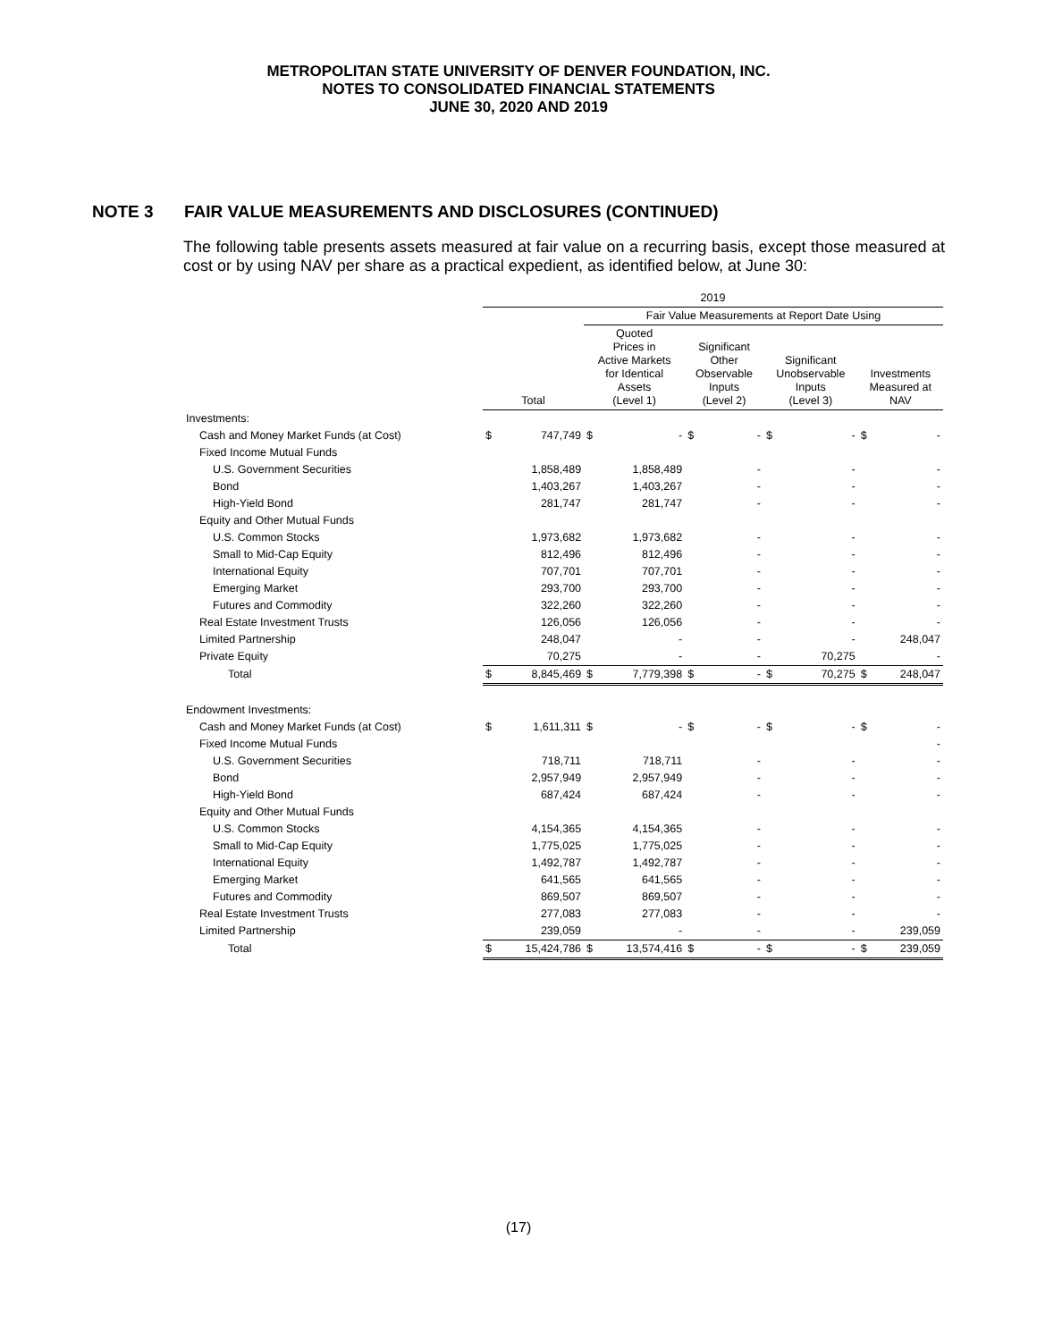METROPOLITAN STATE UNIVERSITY OF DENVER FOUNDATION, INC.
NOTES TO CONSOLIDATED FINANCIAL STATEMENTS
JUNE 30, 2020 AND 2019
NOTE 3 FAIR VALUE MEASUREMENTS AND DISCLOSURES (CONTINUED)
The following table presents assets measured at fair value on a recurring basis, except those measured at cost or by using NAV per share as a practical expedient, as identified below, at June 30:
| | 2019 | | | | | | | | | |
| --- | --- | --- | --- | --- | --- | --- | --- | --- | --- | --- |
| | | | Fair Value Measurements at Report Date Using | | | | | | | |
| | Total | | Quoted Prices in Active Markets for Identical Assets (Level 1) | | Significant Other Observable Inputs (Level 2) | | Significant Unobservable Inputs (Level 3) | | Investments Measured at NAV | |
| Investments: | | | | | | | | | | |
| Cash and Money Market Funds (at Cost) | $ | 747,749 | $ | - | $ | - | $ | - | $ | - |
| Fixed Income Mutual Funds | | | | | | | | | | |
| U.S. Government Securities | | 1,858,489 | | 1,858,489 | | - | | - | | - |
| Bond | | 1,403,267 | | 1,403,267 | | - | | - | | - |
| High-Yield Bond | | 281,747 | | 281,747 | | - | | - | | - |
| Equity and Other Mutual Funds | | | | | | | | | | |
| U.S. Common Stocks | | 1,973,682 | | 1,973,682 | | - | | - | | - |
| Small to Mid-Cap Equity | | 812,496 | | 812,496 | | - | | - | | - |
| International Equity | | 707,701 | | 707,701 | | - | | - | | - |
| Emerging Market | | 293,700 | | 293,700 | | - | | - | | - |
| Futures and Commodity | | 322,260 | | 322,260 | | - | | - | | - |
| Real Estate Investment Trusts | | 126,056 | | 126,056 | | - | | - | | - |
| Limited Partnership | | 248,047 | | - | | - | | - | | 248,047 |
| Private Equity | | 70,275 | | - | | - | | 70,275 | | - |
| Total | $ | 8,845,469 | $ | 7,779,398 | $ | - | $ | 70,275 | $ | 248,047 |
| Endowment Investments: | | | | | | | | | | |
| Cash and Money Market Funds (at Cost) | $ | 1,611,311 | $ | - | $ | - | $ | - | $ | - |
| Fixed Income Mutual Funds | | | | | | | | | | - |
| U.S. Government Securities | | 718,711 | | 718,711 | | - | | - | | - |
| Bond | | 2,957,949 | | 2,957,949 | | - | | - | | - |
| High-Yield Bond | | 687,424 | | 687,424 | | - | | - | | - |
| Equity and Other Mutual Funds | | | | | | | | | | |
| U.S. Common Stocks | | 4,154,365 | | 4,154,365 | | - | | - | | - |
| Small to Mid-Cap Equity | | 1,775,025 | | 1,775,025 | | - | | - | | - |
| International Equity | | 1,492,787 | | 1,492,787 | | - | | - | | - |
| Emerging Market | | 641,565 | | 641,565 | | - | | - | | - |
| Futures and Commodity | | 869,507 | | 869,507 | | - | | - | | - |
| Real Estate Investment Trusts | | 277,083 | | 277,083 | | - | | - | | - |
| Limited Partnership | | 239,059 | | - | | - | | - | | 239,059 |
| Total | $ | 15,424,786 | $ | 13,574,416 | $ | - | $ | - | $ | 239,059 |
(17)